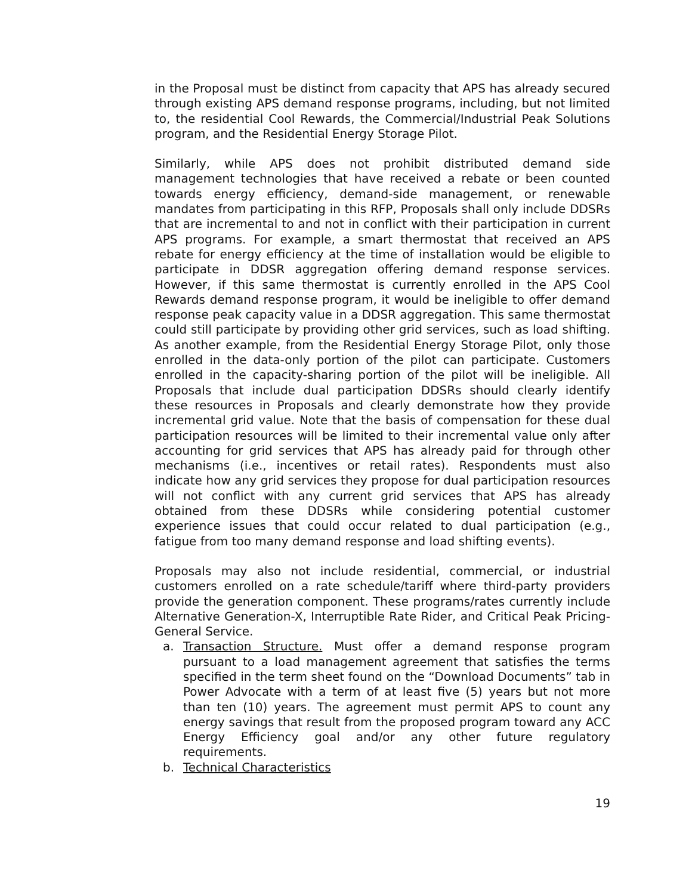in the Proposal must be distinct from capacity that APS has already secured through existing APS demand response programs, including, but not limited to, the residential Cool Rewards, the Commercial/Industrial Peak Solutions program, and the Residential Energy Storage Pilot.
Similarly, while APS does not prohibit distributed demand side management technologies that have received a rebate or been counted towards energy efficiency, demand-side management, or renewable mandates from participating in this RFP, Proposals shall only include DDSRs that are incremental to and not in conflict with their participation in current APS programs. For example, a smart thermostat that received an APS rebate for energy efficiency at the time of installation would be eligible to participate in DDSR aggregation offering demand response services. However, if this same thermostat is currently enrolled in the APS Cool Rewards demand response program, it would be ineligible to offer demand response peak capacity value in a DDSR aggregation. This same thermostat could still participate by providing other grid services, such as load shifting. As another example, from the Residential Energy Storage Pilot, only those enrolled in the data-only portion of the pilot can participate. Customers enrolled in the capacity-sharing portion of the pilot will be ineligible. All Proposals that include dual participation DDSRs should clearly identify these resources in Proposals and clearly demonstrate how they provide incremental grid value. Note that the basis of compensation for these dual participation resources will be limited to their incremental value only after accounting for grid services that APS has already paid for through other mechanisms (i.e., incentives or retail rates). Respondents must also indicate how any grid services they propose for dual participation resources will not conflict with any current grid services that APS has already obtained from these DDSRs while considering potential customer experience issues that could occur related to dual participation (e.g., fatigue from too many demand response and load shifting events).
Proposals may also not include residential, commercial, or industrial customers enrolled on a rate schedule/tariff where third-party providers provide the generation component. These programs/rates currently include Alternative Generation-X, Interruptible Rate Rider, and Critical Peak Pricing-General Service.
a. Transaction Structure. Must offer a demand response program pursuant to a load management agreement that satisfies the terms specified in the term sheet found on the “Download Documents” tab in Power Advocate with a term of at least five (5) years but not more than ten (10) years. The agreement must permit APS to count any energy savings that result from the proposed program toward any ACC Energy Efficiency goal and/or any other future regulatory requirements.
b. Technical Characteristics
19